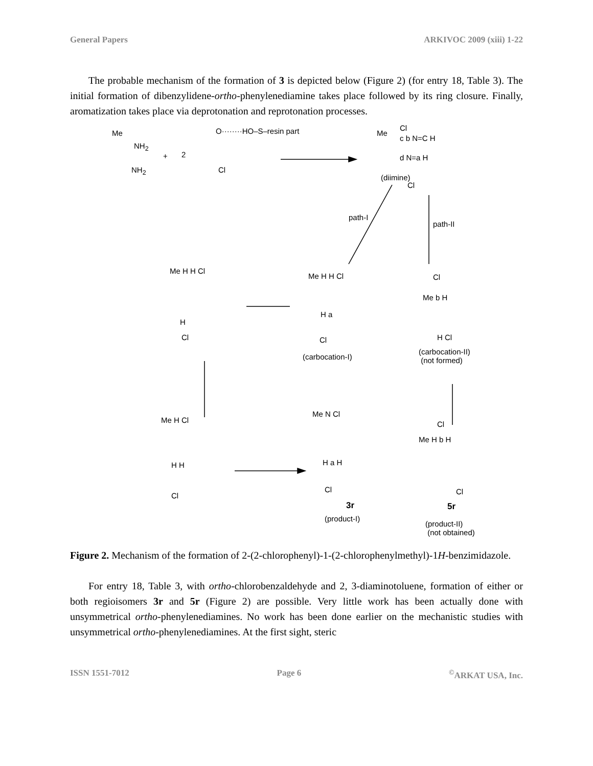General Papers ARKIVOC 2009 (xiii) 1-22
The probable mechanism of the formation of 3 is depicted below (Figure 2) (for entry 18, Table 3). The initial formation of dibenzylidene-ortho-phenylenediamine takes place followed by its ring closure. Finally, aromatization takes place via deprotonation and reprotonation processes.
Me
NH<sub>2</sub>
NH<sub>2</sub>
+ 2
O········HO–S–resin part
Cl
Me
Cl
c b N=C H
d N=a H
(diimine)
Cl
path-I
path-II
Me H H Cl
H
Cl
Me H H Cl
H a
Cl
(carbocation-I)
Cl
Me b H
H Cl
(carbocation-II)
(not formed)
Me H Cl
H H
Cl
Me N Cl
H a H
Cl
3r
(product-I)
Cl
Me H b H
Cl
5r
(product-II)
(not obtained)
Figure 2. Mechanism of the formation of 2-(2-chlorophenyl)-1-(2-chlorophenylmethyl)-1H-benzimidazole.
For entry 18, Table 3, with ortho-chlorobenzaldehyde and 2, 3-diaminotoluene, formation of either or both regioisomers 3r and 5r (Figure 2) are possible. Very little work has been actually done with unsymmetrical ortho-phenylenediamines. No work has been done earlier on the mechanistic studies with unsymmetrical ortho-phenylenediamines. At the first sight, steric
ISSN 1551-7012 Page 6<sup>©</sup>ARKAT USA, Inc.